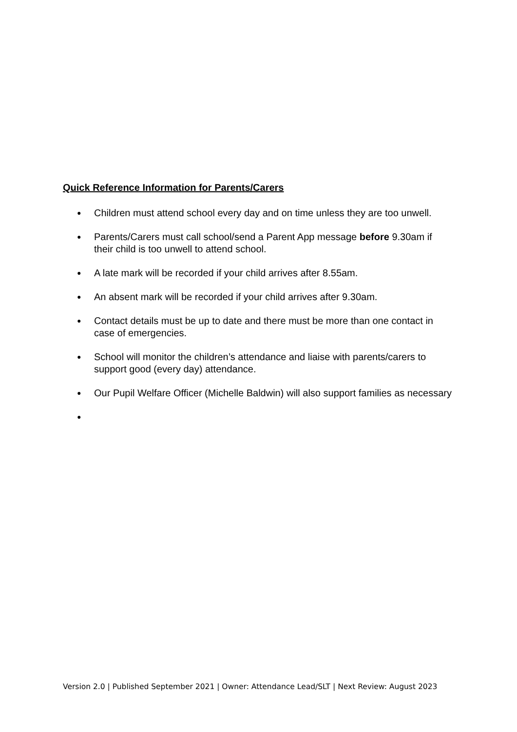Quick Reference Information for Parents/Carers
● Children must attend school every day and on time unless they are too unwell.
● Parents/Carers must call school/send a Parent App message before 9.30am if their child is too unwell to attend school.
● A late mark will be recorded if your child arrives after 8.55am.
● An absent mark will be recorded if your child arrives after 9.30am.
● Contact details must be up to date and there must be more than one contact in case of emergencies.
● School will monitor the children’s attendance and liaise with parents/carers to support good (every day) attendance.
● Our Pupil Welfare Officer (Michelle Baldwin) will also support families as necessary
●
Version 2.0 | Published September 2021 | Owner: Attendance Lead/SLT | Next Review: August 2023